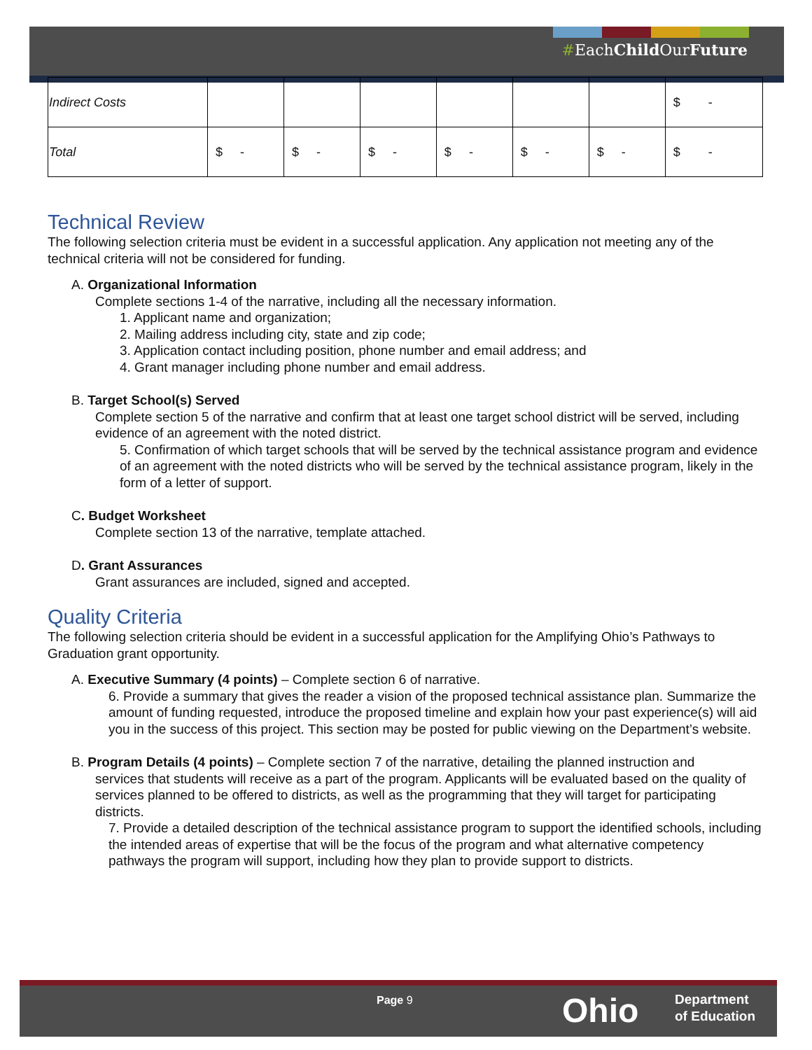#EachChild OurFuture
| Indirect Costs | | | | | | | $ - |
| Total | $ - | $ - | $ - | $ - | $ - | $ - | $ - |
Technical Review
The following selection criteria must be evident in a successful application. Any application not meeting any of the technical criteria will not be considered for funding.
A. Organizational Information
Complete sections 1-4 of the narrative, including all the necessary information.
1. Applicant name and organization;
2. Mailing address including city, state and zip code;
3. Application contact including position, phone number and email address; and
4. Grant manager including phone number and email address.
B. Target School(s) Served
Complete section 5 of the narrative and confirm that at least one target school district will be served, including evidence of an agreement with the noted district.
5. Confirmation of which target schools that will be served by the technical assistance program and evidence of an agreement with the noted districts who will be served by the technical assistance program, likely in the form of a letter of support.
C. Budget Worksheet
Complete section 13 of the narrative, template attached.
D. Grant Assurances
Grant assurances are included, signed and accepted.
Quality Criteria
The following selection criteria should be evident in a successful application for the Amplifying Ohio’s Pathways to Graduation grant opportunity.
A. Executive Summary (4 points) – Complete section 6 of narrative.
6. Provide a summary that gives the reader a vision of the proposed technical assistance plan. Summarize the amount of funding requested, introduce the proposed timeline and explain how your past experience(s) will aid you in the success of this project. This section may be posted for public viewing on the Department’s website.
B. Program Details (4 points) – Complete section 7 of the narrative, detailing the planned instruction and
services that students will receive as a part of the program. Applicants will be evaluated based on the quality of services planned to be offered to districts, as well as the programming that they will target for participating districts.
7. Provide a detailed description of the technical assistance program to support the identified schools, including the intended areas of expertise that will be the focus of the program and what alternative competency pathways the program will support, including how they plan to provide support to districts.
Page 9 Ohio
Department
of Education